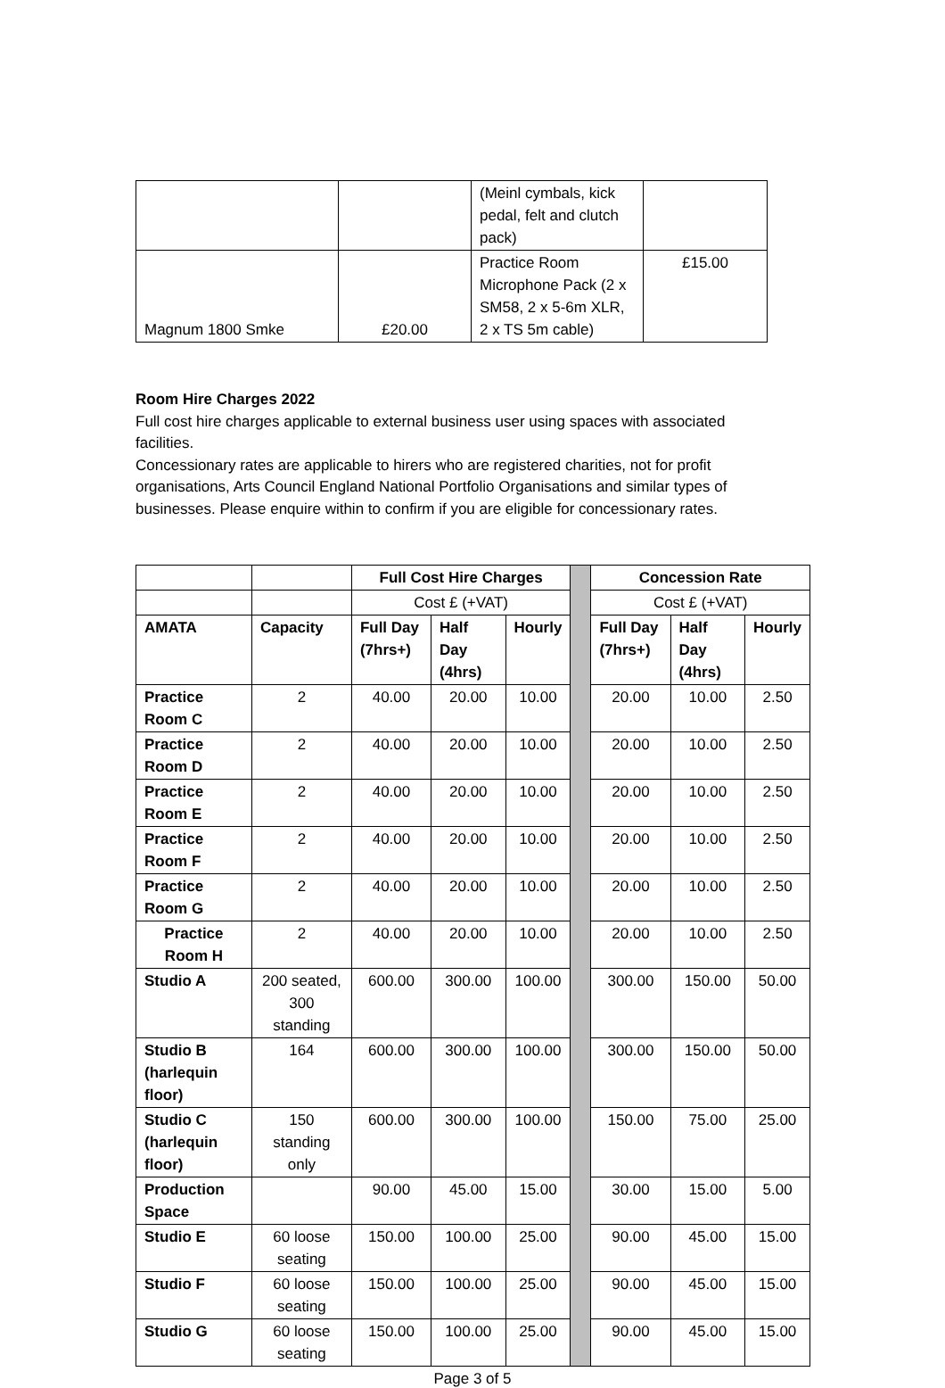| | | (Meinl cymbals, kick pedal, felt and clutch pack) | |
| Magnum 1800 Smke | £20.00 | Practice Room Microphone Pack (2 x SM58, 2 x 5-6m XLR, 2 x TS 5m cable) | £15.00 |
Room Hire Charges 2022
Full cost hire charges applicable to external business user using spaces with associated facilities.
Concessionary rates are applicable to hirers who are registered charities, not for profit organisations, Arts Council England National Portfolio Organisations and similar types of businesses. Please enquire within to confirm if you are eligible for concessionary rates.
| | | Full Cost Hire Charges | | | | Concession Rate | | |
| | | Cost £ (+VAT) | | | | Cost £ (+VAT) | | |
| AMATA | Capacity | Full Day (7hrs+) | Half Day (4hrs) | Hourly | | Full Day (7hrs+) | Half Day (4hrs) | Hourly |
| Practice Room C | 2 | 40.00 | 20.00 | 10.00 | | 20.00 | 10.00 | 2.50 |
| Practice Room D | 2 | 40.00 | 20.00 | 10.00 | | 20.00 | 10.00 | 2.50 |
| Practice Room E | 2 | 40.00 | 20.00 | 10.00 | | 20.00 | 10.00 | 2.50 |
| Practice Room F | 2 | 40.00 | 20.00 | 10.00 | | 20.00 | 10.00 | 2.50 |
| Practice Room G | 2 | 40.00 | 20.00 | 10.00 | | 20.00 | 10.00 | 2.50 |
| Practice Room H | 2 | 40.00 | 20.00 | 10.00 | | 20.00 | 10.00 | 2.50 |
| Studio A | 200 seated, 300 standing | 600.00 | 300.00 | 100.00 | | 300.00 | 150.00 | 50.00 |
| Studio B (harlequin floor) | 164 | 600.00 | 300.00 | 100.00 | | 300.00 | 150.00 | 50.00 |
| Studio C (harlequin floor) | 150 standing only | 600.00 | 300.00 | 100.00 | | 150.00 | 75.00 | 25.00 |
| Production Space | | 90.00 | 45.00 | 15.00 | | 30.00 | 15.00 | 5.00 |
| Studio E | 60 loose seating | 150.00 | 100.00 | 25.00 | | 90.00 | 45.00 | 15.00 |
| Studio F | 60 loose seating | 150.00 | 100.00 | 25.00 | | 90.00 | 45.00 | 15.00 |
| Studio G | 60 loose seating | 150.00 | 100.00 | 25.00 | | 90.00 | 45.00 | 15.00 |
Page 3 of 5